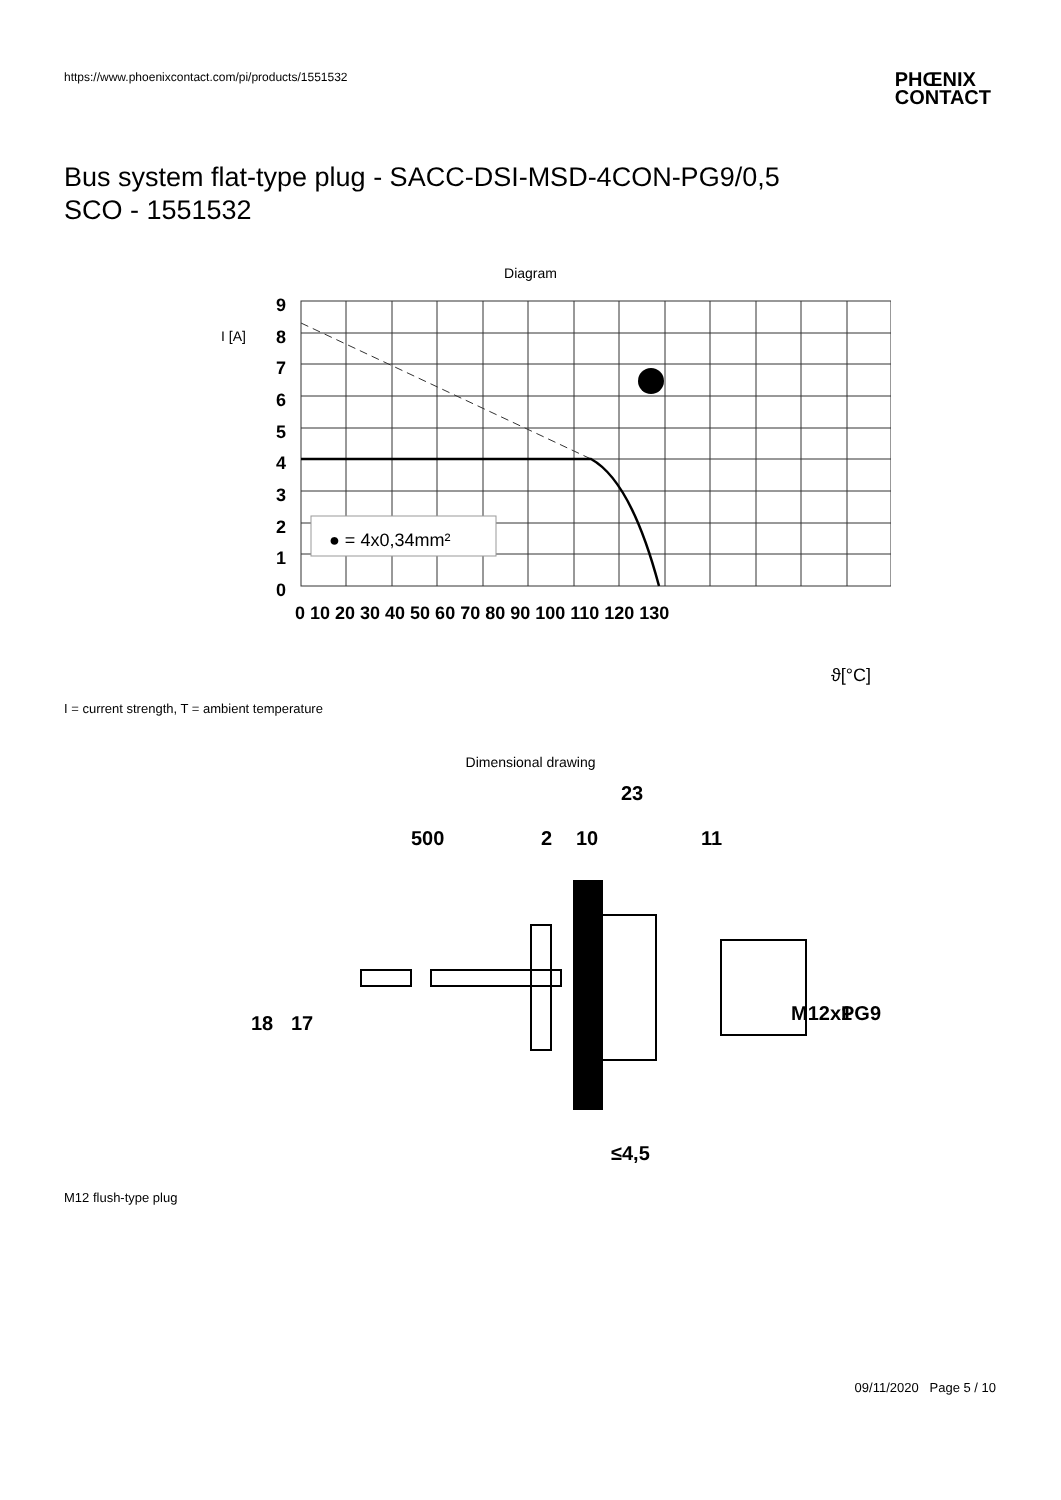https://www.phoenixcontact.com/pi/products/1551532
PHŒNIX
CONTACT
Bus system flat-type plug - SACC-DSI-MSD-4CON-PG9/0,5
SCO - 1551532
Diagram
● = 4x0,34mm²
9
8
7
6
5
4
3
2
1
0
0 10 20 30 40 50 60 70 80 90 100 110 120 130
I [A]
ϑ[°C]
I = current strength, T = ambient temperature
Dimensional drawing
23
500
2
10
11
≤4,5
18
17
M12x1
PG9
M12 flush-type plug
09/11/2020 Page 5 / 10